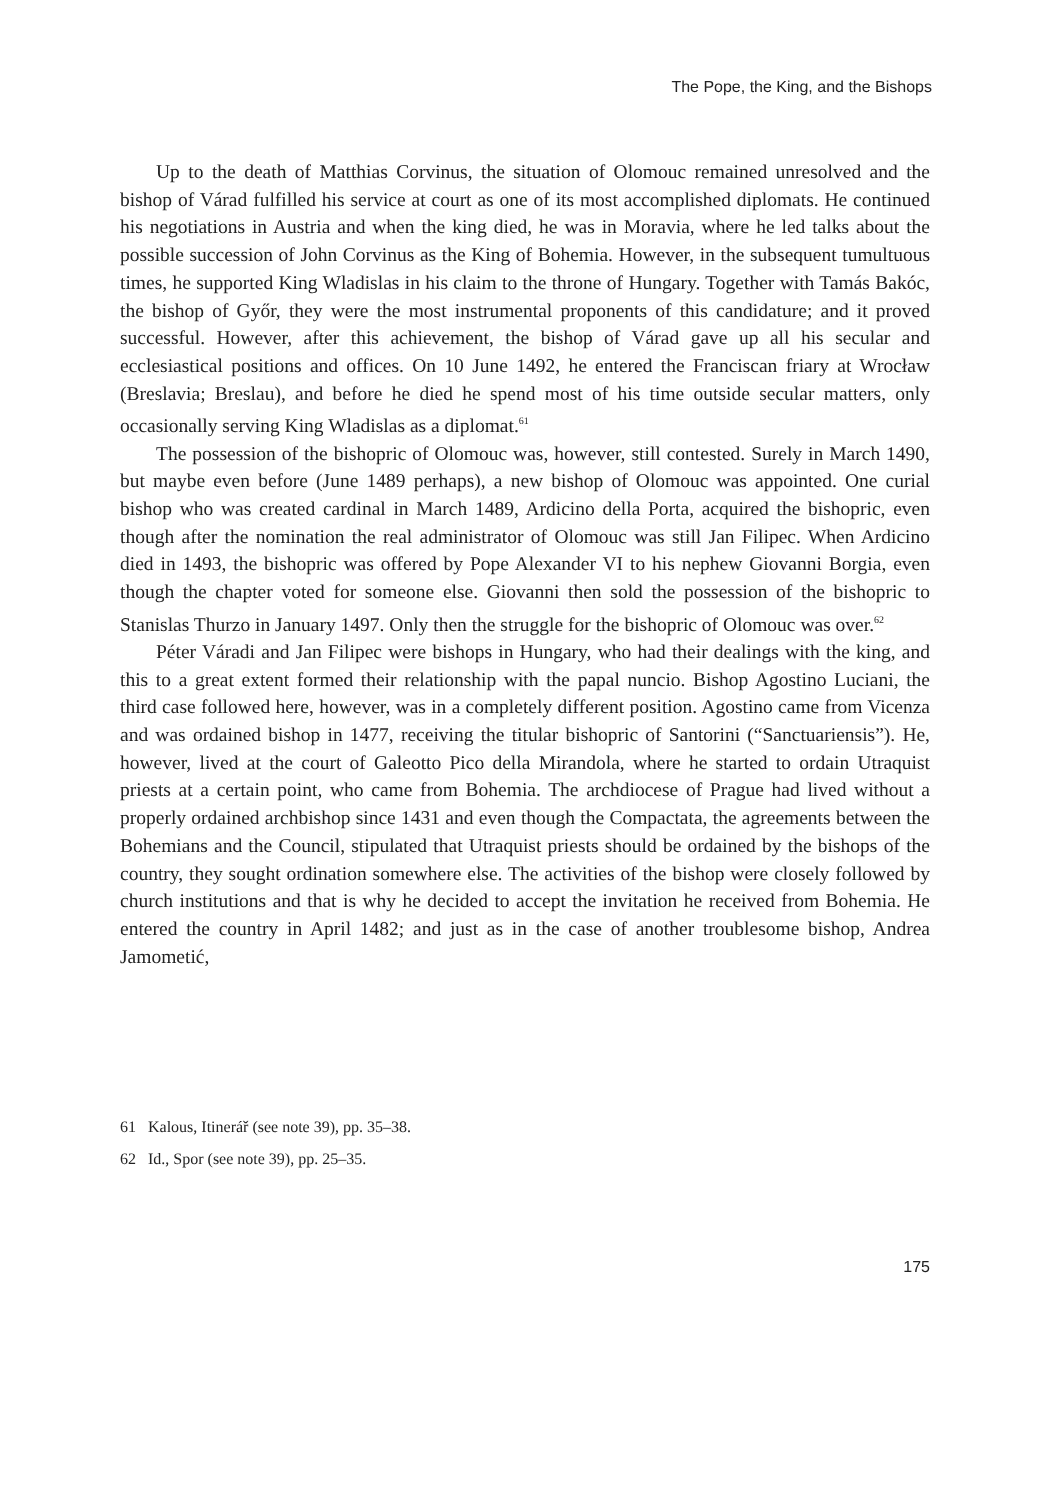The Pope, the King, and the Bishops
Up to the death of Matthias Corvinus, the situation of Olomouc remained unresolved and the bishop of Várad fulfilled his service at court as one of its most accomplished diplomats. He continued his negotiations in Austria and when the king died, he was in Moravia, where he led talks about the possible succession of John Corvinus as the King of Bohemia. However, in the subsequent tumultuous times, he supported King Wladislas in his claim to the throne of Hungary. Together with Tamás Bakóc, the bishop of Győr, they were the most instrumental proponents of this candidature; and it proved successful. However, after this achievement, the bishop of Várad gave up all his secular and ecclesiastical positions and offices. On 10 June 1492, he entered the Franciscan friary at Wrocław (Breslavia; Breslau), and before he died he spend most of his time outside secular matters, only occasionally serving King Wladislas as a diplomat.<sup>61</sup>
The possession of the bishopric of Olomouc was, however, still contested. Surely in March 1490, but maybe even before (June 1489 perhaps), a new bishop of Olomouc was appointed. One curial bishop who was created cardinal in March 1489, Ardicino della Porta, acquired the bishopric, even though after the nomination the real administrator of Olomouc was still Jan Filipec. When Ardicino died in 1493, the bishopric was offered by Pope Alexander VI to his nephew Giovanni Borgia, even though the chapter voted for someone else. Giovanni then sold the possession of the bishopric to Stanislas Thurzo in January 1497. Only then the struggle for the bishopric of Olomouc was over.<sup>62</sup>
Péter Váradi and Jan Filipec were bishops in Hungary, who had their dealings with the king, and this to a great extent formed their relationship with the papal nuncio. Bishop Agostino Luciani, the third case followed here, however, was in a completely different position. Agostino came from Vicenza and was ordained bishop in 1477, receiving the titular bishopric of Santorini (“Sanctuariensis”). He, however, lived at the court of Galeotto Pico della Mirandola, where he started to ordain Utraquist priests at a certain point, who came from Bohemia. The archdiocese of Prague had lived without a properly ordained archbishop since 1431 and even though the Compactata, the agreements between the Bohemians and the Council, stipulated that Utraquist priests should be ordained by the bishops of the country, they sought ordination somewhere else. The activities of the bishop were closely followed by church institutions and that is why he decided to accept the invitation he received from Bohemia. He entered the country in April 1482; and just as in the case of another troublesome bishop, Andrea Jamometić,
61 Kalous, Itinerář (see note 39), pp. 35–38.
62 Id., Spor (see note 39), pp. 25–35.
175